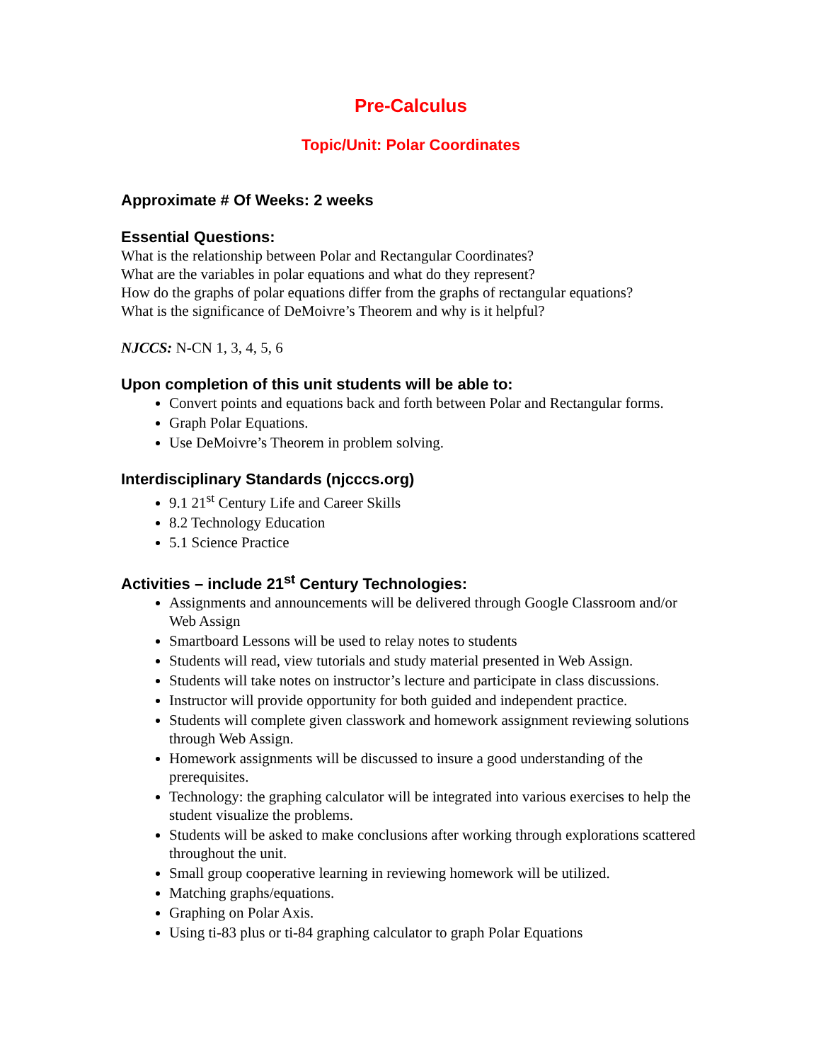Pre-Calculus
Topic/Unit: Polar Coordinates
Approximate # Of Weeks: 2 weeks
Essential Questions:
What is the relationship between Polar and Rectangular Coordinates?
What are the variables in polar equations and what do they represent?
How do the graphs of polar equations differ from the graphs of rectangular equations?
What is the significance of DeMoivre’s Theorem and why is it helpful?
NJCCS: N-CN 1, 3, 4, 5, 6
Upon completion of this unit students will be able to:
Convert points and equations back and forth between Polar and Rectangular forms.
Graph Polar Equations.
Use DeMoivre’s Theorem in problem solving.
Interdisciplinary Standards (njcccs.org)
9.1 21<sup>st</sup> Century Life and Career Skills
8.2 Technology Education
5.1 Science Practice
Activities – include 21<sup>st</sup> Century Technologies:
Assignments and announcements will be delivered through Google Classroom and/or Web Assign
Smartboard Lessons will be used to relay notes to students
Students will read, view tutorials and study material presented in Web Assign.
Students will take notes on instructor’s lecture and participate in class discussions.
Instructor will provide opportunity for both guided and independent practice.
Students will complete given classwork and homework assignment reviewing solutions through Web Assign.
Homework assignments will be discussed to insure a good understanding of the prerequisites.
Technology: the graphing calculator will be integrated into various exercises to help the student visualize the problems.
Students will be asked to make conclusions after working through explorations scattered throughout the unit.
Small group cooperative learning in reviewing homework will be utilized.
Matching graphs/equations.
Graphing on Polar Axis.
Using ti-83 plus or ti-84 graphing calculator to graph Polar Equations